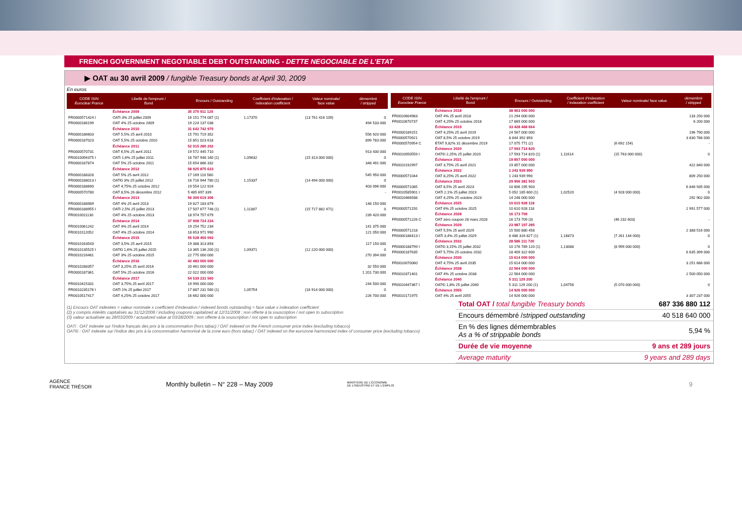FRENCH GOVERNMENT NEGOTIABLE DEBT OUTSTANDING - DETTE NEGOCIABLE DE L'ETAT
▶ OAT au 30 avril 2009 / fungible Treasury bonds at April 30, 2009
En euros
| CODE ISIN Euroclear France | Libellé de l'emprunt / Bond | Encours / Outstanding | Coefficient d'indexation / indexation coefficient | Valeur nominale/ face value | démembré / stripped |
| --- | --- | --- | --- | --- | --- |
| | Échéance 2009 | 35 375 911 125 | | | |
| FR0000571424 I | OATi 3% 25 juillet 2009 | 16 151 774 087 (1) | 1,17370 | (13 761 416 109) | 0 |
| FR0000186199 | OAT 4% 25 octobre 2009 | 19 224 137 038 | | | 494 533 000 |
| | Échéance 2010 | 31 642 742 970 | | | |
| FR0000186603 | OAT 5,5% 25 avril 2010 | 15 791 719 352 | | | 556 920 000 |
| FR0000187023 | OAT 5,5% 25 octobre 2010 | 15 851 023 618 | | | 899 783 000 |
| | Échéance 2011 | 52 015 280 202 | | | |
| FR0000570731 | OAT 6,5% 25 avril 2011 | 19 572 445 710 | | | 913 430 000 |
| FR0010094375 I | OATi 1,6% 25 juillet 2011 | 16 787 948 160 (1) | 1,09632 | (15 313 000 000) | 0 |
| FR0000187874 | OAT 5% 25 octobre 2011 | 15 654 886 332 | | | 348 491 000 |
| | Échéance 2012 | 58 925 875 623 | | | |
| FR0000188328 | OAT 5% 25 avril 2012 | 17 169 110 580 | | | 545 950 000 |
| FR0000188013 I | OAT€i 3% 25 juillet 2012 | 16 716 944 780 (1) | 1,15337 | (14 494 000 000) | 0 |
| FR0000188690 | OAT 4,75% 25 octobre 2012 | 19 554 122 924 | | | 403 096 000 |
| FR0000570780 | OAT 8,5% 26 décembre 2012 | 5 485 697 339 | | | - |
| | Échéance 2013 | 56 309 619 306 | | | |
| FR0000188989 | OAT 4% 25 avril 2013 | 19 827 183 879 | | | 148 150 000 |
| FR0000188955 I | OATi 2,5% 25 juillet 2013 | 17 507 677 748 (1) | 1,11387 | (15 717 882 471) | 0 |
| FR0010011130 | OAT 4% 25 octobre 2013 | 18 974 757 679 | | | 239 420 000 |
| | Échéance 2014 | 37 908 724 224 | | | |
| FR0010061242 | OAT 4% 25 avril 2014 | 19 254 752 234 | | | 141 375 000 |
| FR0010112052 | OAT 4% 25 octobre 2014 | 18 653 971 990 | | | 121 050 000 |
| | Échéance 2015 | 55 528 450 093 | | | |
| FR0010163543 | OAT 3,5% 25 avril 2015 | 19 388 313 893 | | | 117 150 000 |
| FR0010135525 I | OAT€i 1,6% 25 juillet 2015 | 13 365 136 200 (1) | 1,09371 | (12 220 000 000) | 0 |
| FR0010216481 | OAT 3% 25 octobre 2015 | 22 775 000 000 | | | 270 394 000 |
| | Échéance 2016 | 42 483 000 000 | | | |
| FR0010288357 | OAT 3,25% 25 avril 2016 | 20 461 000 000 | | | 32 550 000 |
| FR0000187361 | OAT 5% 25 octobre 2016 | 22 022 000 000 | | | 1 201 730 000 |
| | Échéance 2017 | 54 539 231 560 | | | |
| FR0010415331 | OAT 3,75% 25 avril 2017 | 19 990 000 000 | | | 244 500 000 |
| FR0010235176 I | OATi 1% 25 juillet 2017 | 17 887 231 560 (1) | 1,05754 | (16 914 000 000) | 0 |
| FR0010517417 | OAT 4,25% 25 octobre 2017 | 16 662 000 000 | | | 226 700 000 |
| CODE ISIN Euroclear France | Libellé de l'emprunt / Bond | Encours / Outstanding | Coefficient d'indexation / indexation coefficient | Valeur nominale/ face value | démembré / stripped |
| --- | --- | --- | --- | --- | --- |
| | Échéance 2018 | 38 963 000 000 | | | |
| FR0010604983 | OAT 4% 25 avril 2018 | 21 294 000 000 | | | 133 250 000 |
| FR0010670737 | OAT 4,25% 25 octobre 2018 | 17 669 000 000 | | | 6 200 000 |
| | Échéance 2019 | 33 428 468 664 | | | |
| FR0000189151 | OAT 4,25% 25 avril 2019 | 24 567 000 000 | | | 196 790 000 |
| FR0000570921 | OAT 8,5% 25 octobre 2019 | 8 844 392 893 | | | 3 830 786 000 |
| FR0000570954 C | ETAT 9,82% 31 décembre 2019 | 17 075 771 (2) | | (6 692 154) | - |
| | Échéance 2020 | 17 593 714 820 | | | |
| FR0010050559 I | OAT€i 2,25% 25 juillet 2020 | 17 593 714 820 (1) | 1,11614 | (15 763 000 000) | 0 |
| | Échéance 2021 | 19 857 000 000 | | | |
| FR0010192997 | OAT 3,75% 25 avril 2021 | 19 857 000 000 | | | 422 840 000 |
| | Échéance 2022 | 1 243 939 990 | | | |
| FR0000571044 | OAT 8,25% 25 avril 2022 | 1 243 939 990 | | | 809 250 000 |
| | Échéance 2023 | 29 906 381 503 | | | |
| FR0000571085 | OAT 8,5% 25 avril 2023 | 10 606 195 903 | | | 6 846 935 000 |
| FR0010585901 I | OATi 2,1% 25 juillet 2023 | 5 052 185 600 (1) | 1,02520 | (4 928 000 000) | 0 |
| FR0010466938 | OAT 4,25% 25 octobre 2023 | 14 248 000 000 | | | 292 902 000 |
| | Échéance 2025 | 10 610 928 118 | | | |
| FR0000571150 | OAT 6% 25 octobre 2025 | 10 610 928 118 | | | 2 991 577 000 |
| | Échéance 2028 | 16 173 709 | | | |
| FR0000571226 C | OAT zéro coupon 28 mars 2028 | 16 173 709 (3) | | (46 232 603) | - |
| | Échéance 2029 | 23 987 197 285 | | | |
| FR0000571218 | OAT 5,5% 25 avril 2029 | 15 500 880 458 | | | 2 388 516 000 |
| FR0000186413 I | OATi 3,4% 25 juillet 2029 | 8 486 316 827 (1) | 1,16873 | (7 261 144 000) | 0 |
| | Échéance 2032 | 28 586 111 720 | | | |
| FR0000188799 I | OAT€i 3,15% 25 juillet 2032 | 10 176 789 120 (1) | 1,13088 | (8 999 000 000) | 0 |
| FR0000187635 | OAT 5,75% 25 octobre 2032 | 18 409 322 600 | | | 6 635 399 000 |
| | Échéance 2035 | 15 614 000 000 | | | |
| FR0010070060 | OAT 4,75% 25 avril 2035 | 15 614 000 000 | | | 3 251 686 000 |
| | Échéance 2038 | 22 564 000 000 | | | |
| FR0010371401 | OAT 4% 25 octobre 2038 | 22 564 000 000 | | | 2 500 050 000 |
| | Échéance 2040 | 5 311 129 200 | | | |
| FR0010447367 I | OAT€i 1,8% 25 juillet 2040 | 5 311 129 200 (1) | 1,04756 | (5 070 000 000) | 0 |
| | Échéance 2055 | 14 926 000 000 | | | |
| FR0010171975 | OAT 4% 25 avril 2055 | 14 926 000 000 | | | 3 307 237 000 |
(1) Encours OAT indexées = valeur nominale x coefficient d'indexation / indexed bonds outstanding = face value x indexation coefficient
(2) y compris intérêts capitalisés au 31/12/2008 / including coupons capitalized at 12/31/2008 ; non offerte à la souscription / not open to subscription
(3) valeur actualisée au 28/03/2009 / actualized value at 03/28/2009 ; non offerte à la souscription / not open to subscription
OATi : OAT indexée sur l'indice français des prix à la consommation (hors tabac) / OAT indexed on the French consumer price index (excluding tobacco)
OAT€i : OAT indexée sur l'indice des prix à la consommation harmonisé de la zone euro (hors tabac) / OAT indexed on the eurozone harmonized index of consumer price (excluding tobacco)
| Total OAT / total fungible Treasury bonds | 687 336 880 112 |
| Encours démembré / stripped outstanding | 40 518 640 000 |
| En % des lignes démembrables As a % of strippable bonds | 5,94 % |
| Durée de vie moyenne | 9 ans et 289 jours |
| Average maturity | 9 years and 289 days |
AGENCE
FRANCE TRÉSOR Monthly bulletin – N° 228 – May 2009 MINISTÈRE DE L'ÉCONOMIE
DE L'INDUSTRIE ET DE L'EMPLOI 9